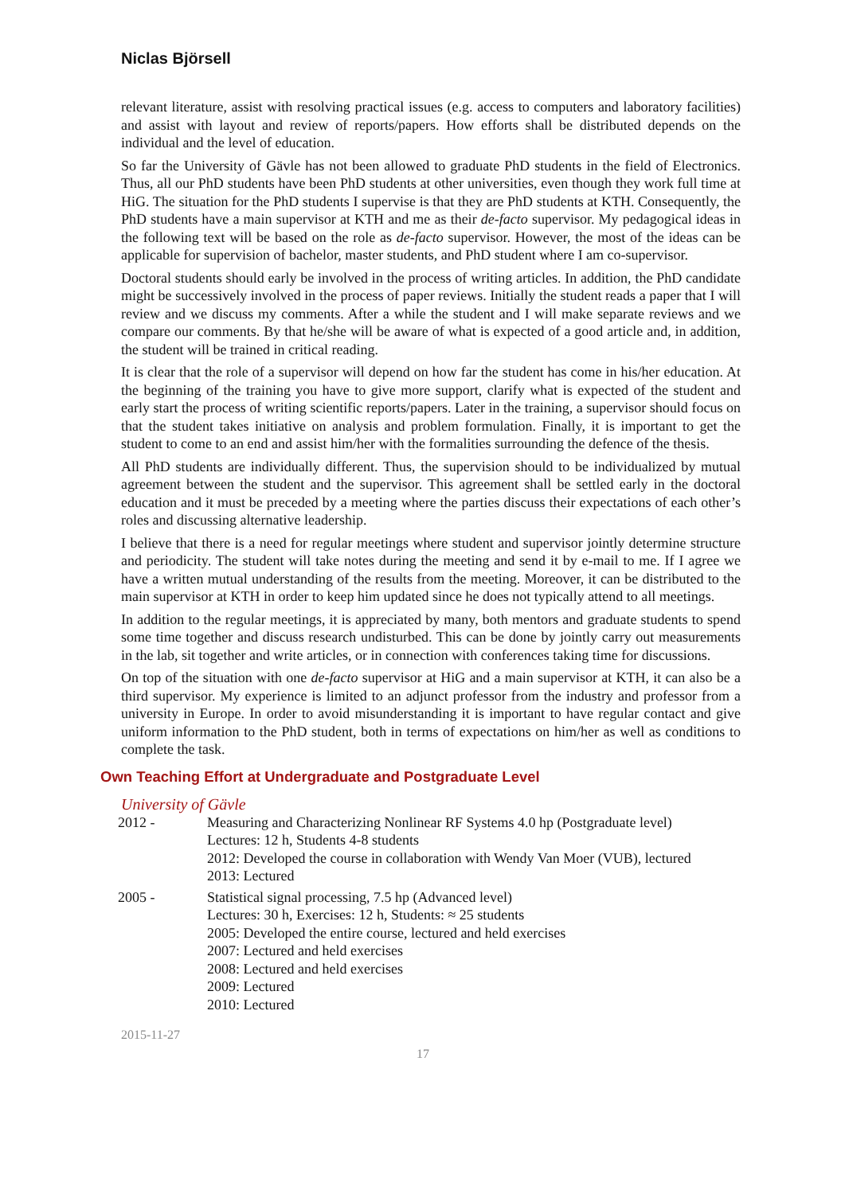Niclas Björsell
relevant literature, assist with resolving practical issues (e.g. access to computers and laboratory facilities) and assist with layout and review of reports/papers. How efforts shall be distributed depends on the individual and the level of education.
So far the University of Gävle has not been allowed to graduate PhD students in the field of Electronics. Thus, all our PhD students have been PhD students at other universities, even though they work full time at HiG. The situation for the PhD students I supervise is that they are PhD students at KTH. Consequently, the PhD students have a main supervisor at KTH and me as their de-facto supervisor. My pedagogical ideas in the following text will be based on the role as de-facto supervisor. However, the most of the ideas can be applicable for supervision of bachelor, master students, and PhD student where I am co-supervisor.
Doctoral students should early be involved in the process of writing articles. In addition, the PhD candidate might be successively involved in the process of paper reviews. Initially the student reads a paper that I will review and we discuss my comments. After a while the student and I will make separate reviews and we compare our comments. By that he/she will be aware of what is expected of a good article and, in addition, the student will be trained in critical reading.
It is clear that the role of a supervisor will depend on how far the student has come in his/her education. At the beginning of the training you have to give more support, clarify what is expected of the student and early start the process of writing scientific reports/papers. Later in the training, a supervisor should focus on that the student takes initiative on analysis and problem formulation. Finally, it is important to get the student to come to an end and assist him/her with the formalities surrounding the defence of the thesis.
All PhD students are individually different. Thus, the supervision should to be individualized by mutual agreement between the student and the supervisor. This agreement shall be settled early in the doctoral education and it must be preceded by a meeting where the parties discuss their expectations of each other’s roles and discussing alternative leadership.
I believe that there is a need for regular meetings where student and supervisor jointly determine structure and periodicity. The student will take notes during the meeting and send it by e-mail to me. If I agree we have a written mutual understanding of the results from the meeting. Moreover, it can be distributed to the main supervisor at KTH in order to keep him updated since he does not typically attend to all meetings.
In addition to the regular meetings, it is appreciated by many, both mentors and graduate students to spend some time together and discuss research undisturbed. This can be done by jointly carry out measurements in the lab, sit together and write articles, or in connection with conferences taking time for discussions.
On top of the situation with one de-facto supervisor at HiG and a main supervisor at KTH, it can also be a third supervisor. My experience is limited to an adjunct professor from the industry and professor from a university in Europe. In order to avoid misunderstanding it is important to have regular contact and give uniform information to the PhD student, both in terms of expectations on him/her as well as conditions to complete the task.
Own Teaching Effort at Undergraduate and Postgraduate Level
University of Gävle
2012 - Measuring and Characterizing Nonlinear RF Systems 4.0 hp (Postgraduate level)
Lectures: 12 h, Students 4-8 students
2012: Developed the course in collaboration with Wendy Van Moer (VUB), lectured
2013: Lectured
2005 - Statistical signal processing, 7.5 hp (Advanced level)
Lectures: 30 h, Exercises: 12 h, Students: ≈ 25 students
2005: Developed the entire course, lectured and held exercises
2007: Lectured and held exercises
2008: Lectured and held exercises
2009: Lectured
2010: Lectured
2015-11-27
17